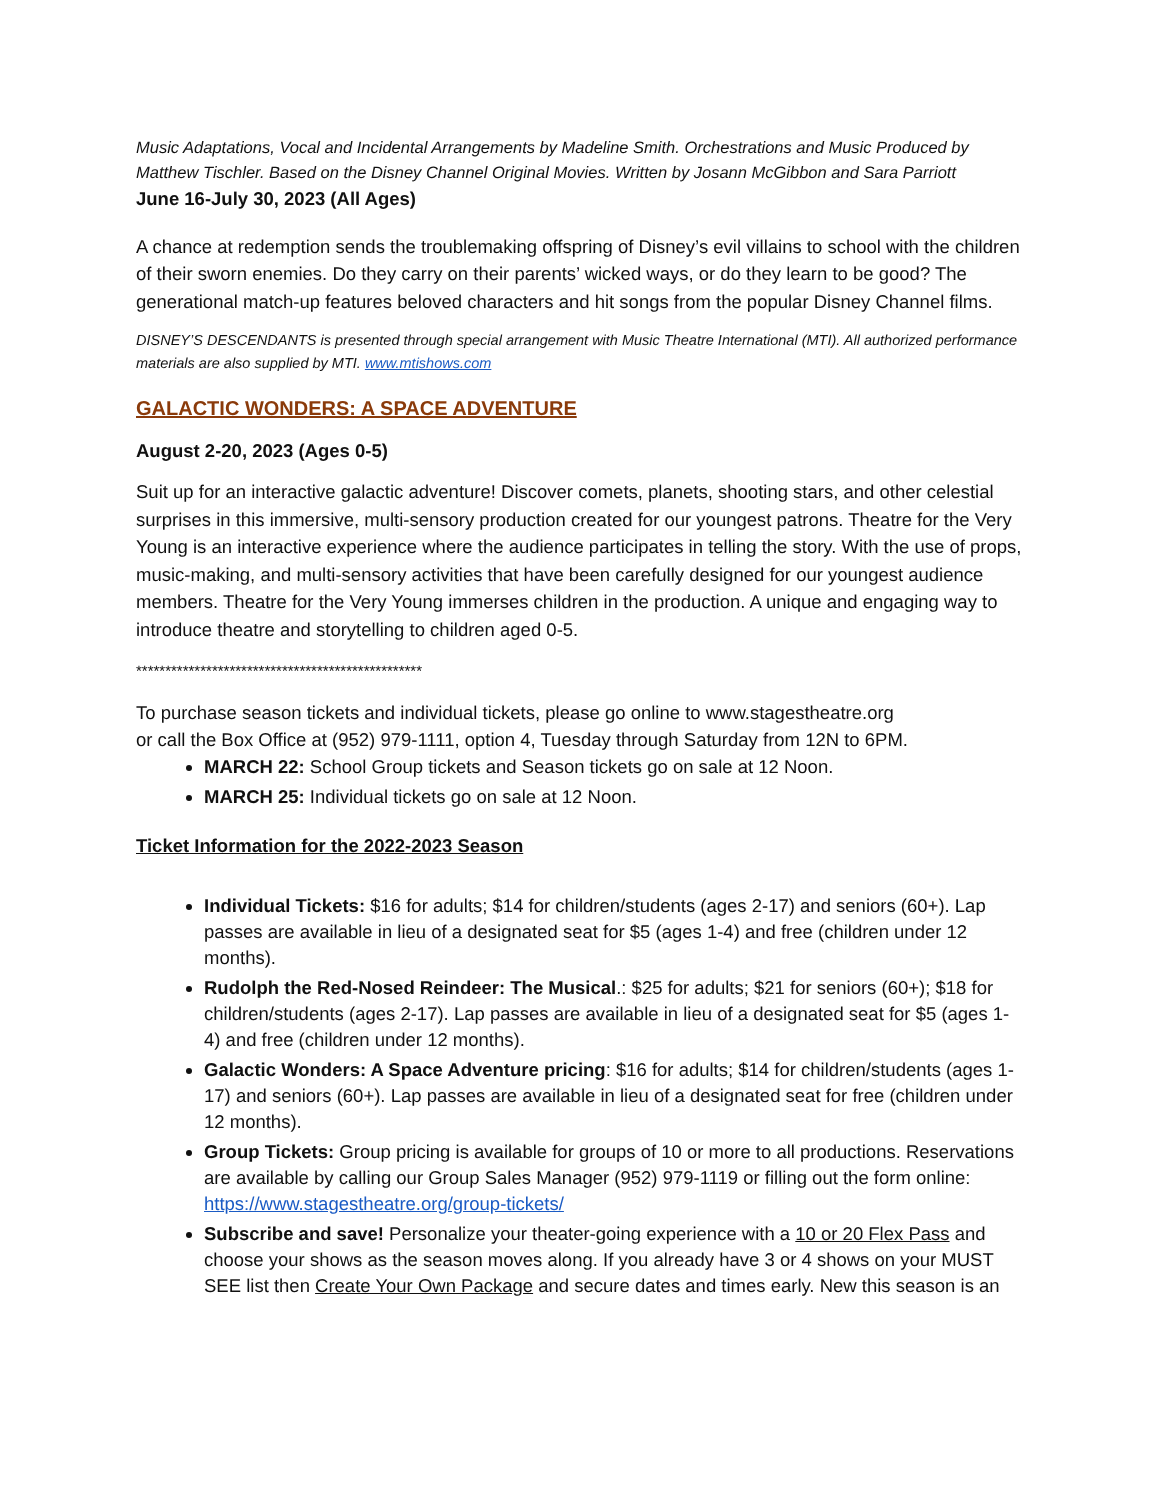Music Adaptations, Vocal and Incidental Arrangements by Madeline Smith. Orchestrations and Music Produced by Matthew Tischler. Based on the Disney Channel Original Movies. Written by Josann McGibbon and Sara Parriott
June 16-July 30, 2023 (All Ages)
A chance at redemption sends the troublemaking offspring of Disney’s evil villains to school with the children of their sworn enemies. Do they carry on their parents’ wicked ways, or do they learn to be good? The generational match-up features beloved characters and hit songs from the popular Disney Channel films.
DISNEY’S DESCENDANTS is presented through special arrangement with Music Theatre International (MTI). All authorized performance materials are also supplied by MTI. www.mtishows.com
GALACTIC WONDERS: A SPACE ADVENTURE
August 2-20, 2023 (Ages 0-5)
Suit up for an interactive galactic adventure! Discover comets, planets, shooting stars, and other celestial surprises in this immersive, multi-sensory production created for our youngest patrons. Theatre for the Very Young is an interactive experience where the audience participates in telling the story. With the use of props, music-making, and multi-sensory activities that have been carefully designed for our youngest audience members. Theatre for the Very Young immerses children in the production. A unique and engaging way to introduce theatre and storytelling to children aged 0-5.
*************************************************
To purchase season tickets and individual tickets, please go online to www.stagestheatre.org
or call the Box Office at (952) 979-1111, option 4, Tuesday through Saturday from 12N to 6PM.
MARCH 22: School Group tickets and Season tickets go on sale at 12 Noon.
MARCH 25: Individual tickets go on sale at 12 Noon.
Ticket Information for the 2022-2023 Season
Individual Tickets: $16 for adults; $14 for children/students (ages 2-17) and seniors (60+). Lap passes are available in lieu of a designated seat for $5 (ages 1-4) and free (children under 12 months).
Rudolph the Red-Nosed Reindeer: The Musical.: $25 for adults; $21 for seniors (60+); $18 for children/students (ages 2-17). Lap passes are available in lieu of a designated seat for $5 (ages 1-4) and free (children under 12 months).
Galactic Wonders: A Space Adventure pricing: $16 for adults; $14 for children/students (ages 1-17) and seniors (60+). Lap passes are available in lieu of a designated seat for free (children under 12 months).
Group Tickets: Group pricing is available for groups of 10 or more to all productions. Reservations are available by calling our Group Sales Manager (952) 979-1119 or filling out the form online: https://www.stagestheatre.org/group-tickets/
Subscribe and save! Personalize your theater-going experience with a 10 or 20 Flex Pass and choose your shows as the season moves along. If you already have 3 or 4 shows on your MUST SEE list then Create Your Own Package and secure dates and times early. New this season is an